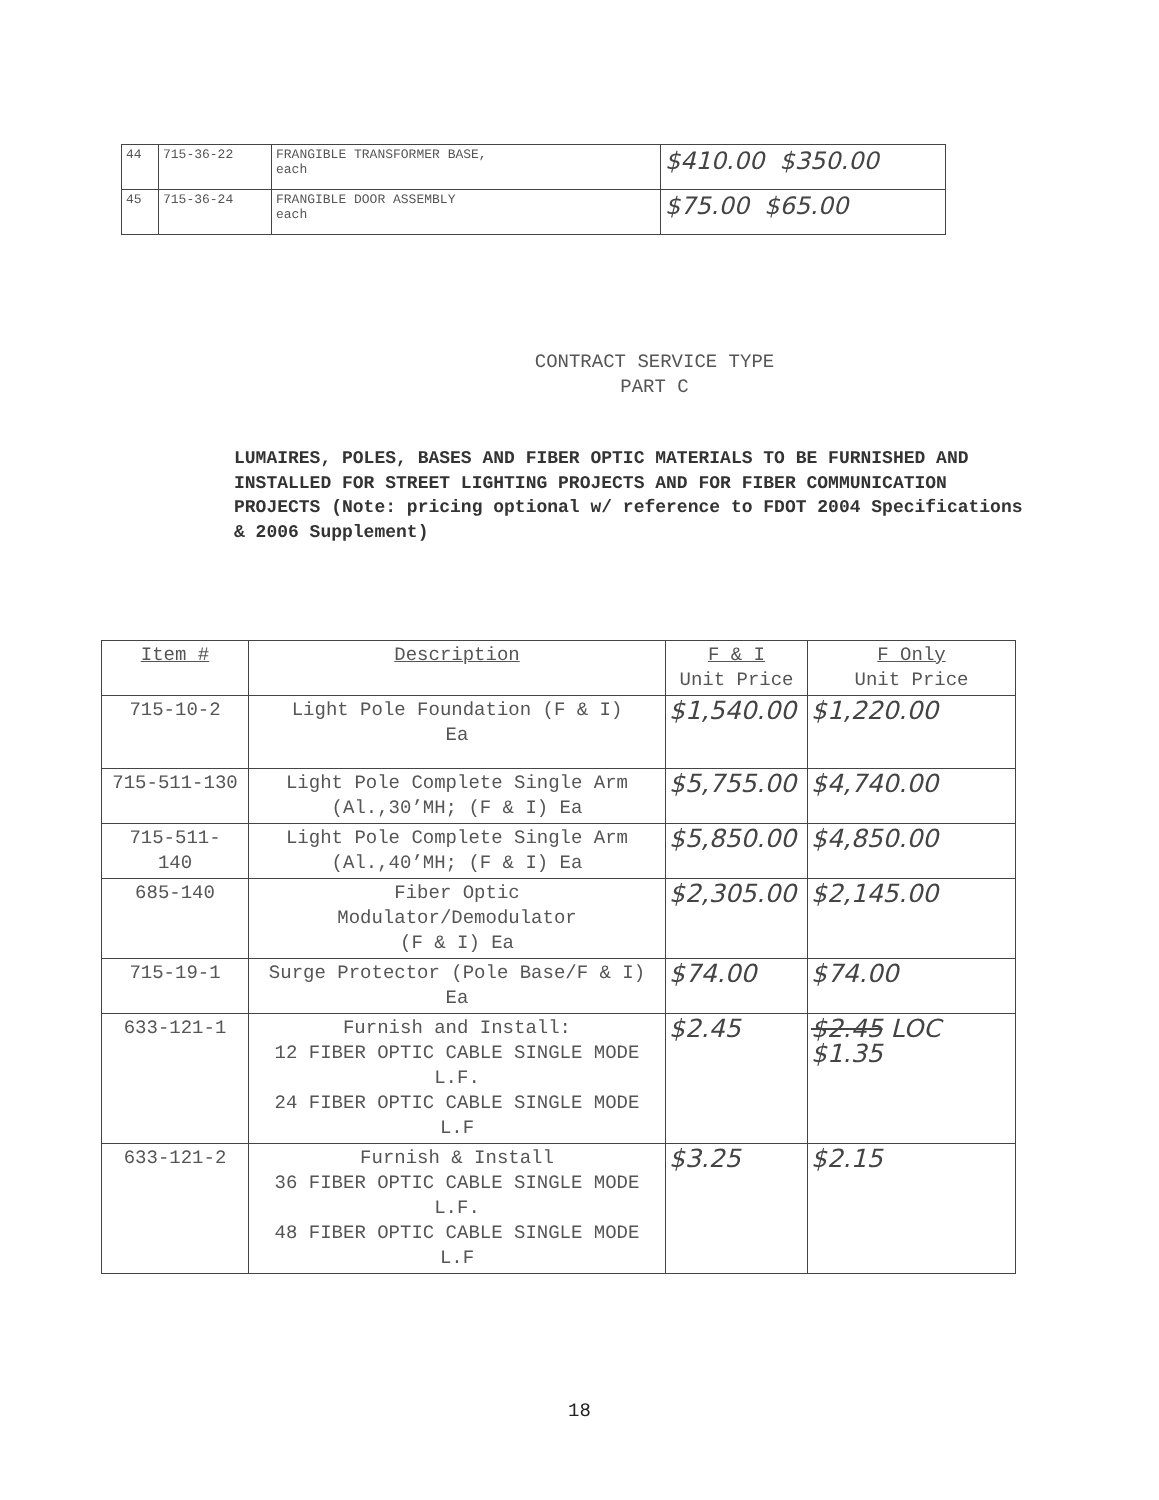| 44 | 715-36-22 | FRANGIBLE TRANSFORMER BASE, each | $410.00 $350.00 |
| 45 | 715-36-24 | FRANGIBLE DOOR ASSEMBLY each | $75.00 $65.00 |
CONTRACT SERVICE TYPE
PART C
LUMAIRES, POLES, BASES AND FIBER OPTIC MATERIALS TO BE FURNISHED AND INSTALLED FOR STREET LIGHTING PROJECTS AND FOR FIBER COMMUNICATION PROJECTS (Note: pricing optional w/ reference to FDOT 2004 Specifications & 2006 Supplement)
| Item # | Description | F & I Unit Price | F Only Unit Price |
| --- | --- | --- | --- |
| 715-10-2 | Light Pole Foundation (F & I) Ea | $1,540.00 | $1,220.00 |
| 715-511-130 | Light Pole Complete Single Arm (Al.,30’MH; (F & I) Ea | $5,755.00 | $4,740.00 |
| 715-511- 140 | Light Pole Complete Single Arm (Al.,40’MH; (F & I) Ea | $5,850.00 | $4,850.00 |
| 685-140 | Fiber Optic Modulator/Demodulator (F & I) Ea | $2,305.00 | $2,145.00 |
| 715-19-1 | Surge Protector (Pole Base/F & I) Ea | $74.00 | $74.00 |
| 633-121-1 | Furnish and Install: 12 FIBER OPTIC CABLE SINGLE MODE L.F. 24 FIBER OPTIC CABLE SINGLE MODE L.F | $2.45 | $2.45 LOC $1.35 |
| 633-121-2 | Furnish & Install 36 FIBER OPTIC CABLE SINGLE MODE L.F. 48 FIBER OPTIC CABLE SINGLE MODE L.F | $3.25 | $2.15 |
18